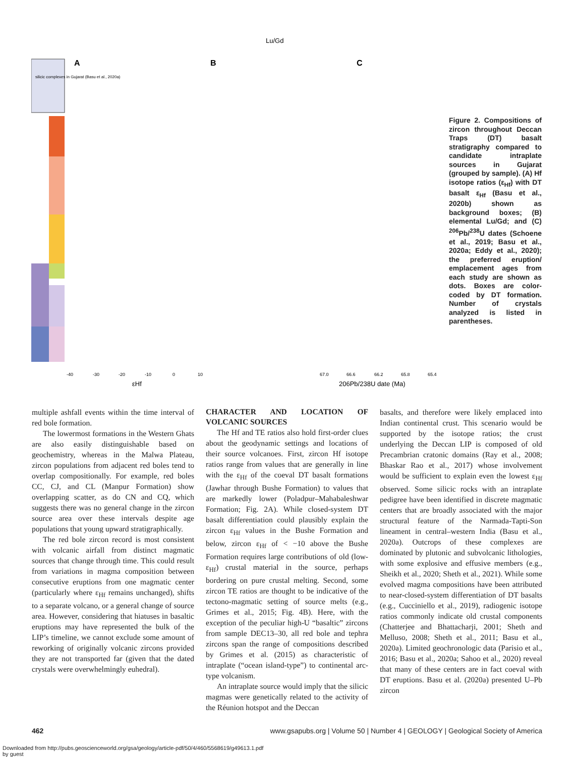silicic complexes in Gujarat (Basu et al., 2020a)
A
B
C
Lu/Gd
-40
-30
-20
-10
0
10
εHf
67.0
66.6
66.2
65.8
65.4
206Pb/238U date (Ma)
Figure 2. Compositions of zircon throughout Deccan Traps (DT) basalt stratigraphy compared to candidate intraplate sources in Gujarat (grouped by sample). (A) Hf isotope ratios (ε<sub>Hf</sub>) with DT basalt ε<sub>Hf</sub> (Basu et al., 2020b) shown as background boxes; (B) elemental Lu/Gd; and (C) <sup>206</sup>Pb/<sup>238</sup>U dates (Schoene et al., 2019; Basu et al., 2020a; Eddy et al., 2020); the preferred eruption/ emplacement ages from each study are shown as dots. Boxes are color-coded by DT formation. Number of crystals analyzed is listed in parentheses.
multiple ashfall events within the time interval of red bole formation.
The lowermost formations in the Western Ghats are also easily distinguishable based on geochemistry, whereas in the Malwa Plateau, zircon populations from adjacent red boles tend to overlap compositionally. For example, red boles CC, CJ, and CL (Manpur Formation) show overlapping scatter, as do CN and CQ, which suggests there was no general change in the zircon source area over these intervals despite age populations that young upward stratigraphically.
The red bole zircon record is most consistent with volcanic airfall from distinct magmatic sources that change through time. This could result from variations in magma composition between consecutive eruptions from one magmatic center (particularly where ε<sub>Hf</sub> remains unchanged), shifts to a separate volcano, or a general change of source area. However, considering that hiatuses in basaltic eruptions may have represented the bulk of the LIP’s timeline, we cannot exclude some amount of reworking of originally volcanic zircons provided they are not transported far (given that the dated crystals were overwhelmingly euhedral).
CHARACTER AND LOCATION OF VOLCANIC SOURCES
The Hf and TE ratios also hold first-order clues about the geodynamic settings and locations of their source volcanoes. First, zircon Hf isotope ratios range from values that are generally in line with the ε<sub>Hf</sub> of the coeval DT basalt formations (Jawhar through Bushe Formation) to values that are markedly lower (Poladpur–Mahabaleshwar Formation; Fig. 2A). While closed-system DT basalt differentiation could plausibly explain the zircon ε<sub>Hf</sub> values in the Bushe Formation and below, zircon ε<sub>Hf</sub> of < −10 above the Bushe Formation requires large contributions of old (low-ε<sub>Hf</sub>) crustal material in the source, perhaps bordering on pure crustal melting. Second, some zircon TE ratios are thought to be indicative of the tectono-magmatic setting of source melts (e.g., Grimes et al., 2015; Fig. 4B). Here, with the exception of the peculiar high-U “basaltic” zircons from sample DEC13–30, all red bole and tephra zircons span the range of compositions described by Grimes et al. (2015) as characteristic of intraplate (“ocean island-type”) to continental arc-type volcanism.
An intraplate source would imply that the silicic magmas were genetically related to the activity of the Réunion hotspot and the Deccan
basalts, and therefore were likely emplaced into Indian continental crust. This scenario would be supported by the isotope ratios; the crust underlying the Deccan LIP is composed of old Precambrian cratonic domains (Ray et al., 2008; Bhaskar Rao et al., 2017) whose involvement would be sufficient to explain even the lowest ε<sub>Hf</sub> observed. Some silicic rocks with an intraplate pedigree have been identified in discrete magmatic centers that are broadly associated with the major structural feature of the Narmada-Tapti-Son lineament in central–western India (Basu et al., 2020a). Outcrops of these complexes are dominated by plutonic and subvolcanic lithologies, with some explosive and effusive members (e.g., Sheikh et al., 2020; Sheth et al., 2021). While some evolved magma compositions have been attributed to near-closed-system differentiation of DT basalts (e.g., Cucciniello et al., 2019), radiogenic isotope ratios commonly indicate old crustal components (Chatterjee and Bhattacharji, 2001; Sheth and Melluso, 2008; Sheth et al., 2011; Basu et al., 2020a). Limited geochronologic data (Parisio et al., 2016; Basu et al., 2020a; Sahoo et al., 2020) reveal that many of these centers are in fact coeval with DT eruptions. Basu et al. (2020a) presented U–Pb zircon
462 www.gsapubs.org | Volume 50 | Number 4 | GEOLOGY | Geological Society of America
Downloaded from http://pubs.geoscienceworld.org/gsa/geology/article-pdf/50/4/460/5568619/g49613.1.pdf
by guest